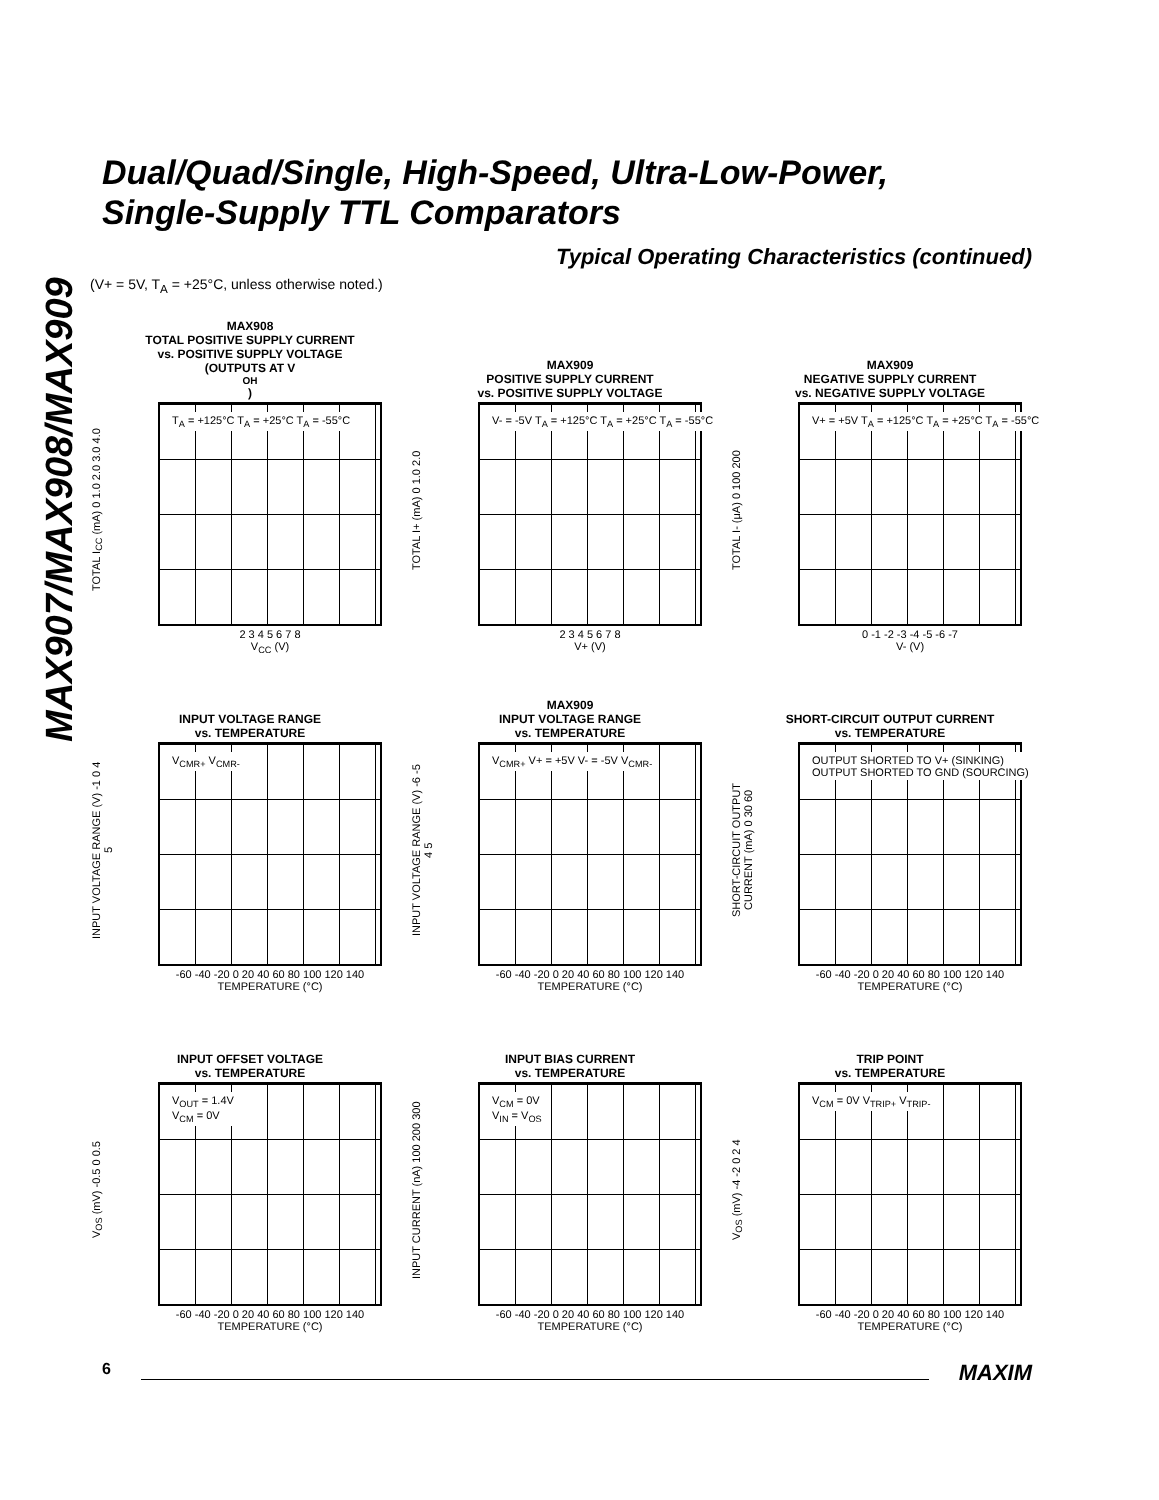MAX907/MAX908/MAX909
Dual/Quad/Single, High-Speed, Ultra-Low-Power,
Single-Supply TTL Comparators
Typical Operating Characteristics (continued)
(V+ = 5V, T<sub>A</sub> = +25°C, unless otherwise noted.)
MAX908
TOTAL POSITIVE SUPPLY CURRENT
vs. POSITIVE SUPPLY VOLTAGE
(OUTPUTS AT V<sub>OH</sub>)
T<sub>A</sub> = +125°C T<sub>A</sub> = +25°C T<sub>A</sub> = -55°C
TOTAL I<sub>CC</sub> (mA) 0 1.0 2.0 3.0 4.0
2 3 4 5 6 7 8
V<sub>CC</sub> (V)
MAX909
POSITIVE SUPPLY CURRENT
vs. POSITIVE SUPPLY VOLTAGE
V- = -5V T<sub>A</sub> = +125°C T<sub>A</sub> = +25°C T<sub>A</sub> = -55°C
TOTAL I+ (mA) 0 1.0 2.0
2 3 4 5 6 7 8
V+ (V)
MAX909
NEGATIVE SUPPLY CURRENT
vs. NEGATIVE SUPPLY VOLTAGE
V+ = +5V T<sub>A</sub> = +125°C T<sub>A</sub> = +25°C T<sub>A</sub> = -55°C
TOTAL I- (μA) 0 100 200
0 -1 -2 -3 -4 -5 -6 -7
V- (V)
INPUT VOLTAGE RANGE
vs. TEMPERATURE
V<sub>CMR+</sub> V<sub>CMR-</sub>
INPUT VOLTAGE RANGE (V) -1 0 4 5
-60 -40 -20 0 20 40 60 80 100 120 140
TEMPERATURE (°C)
MAX909
INPUT VOLTAGE RANGE
vs. TEMPERATURE
V<sub>CMR+</sub> V+ = +5V V- = -5V V<sub>CMR-</sub>
INPUT VOLTAGE RANGE (V) -6 -5 4 5
-60 -40 -20 0 20 40 60 80 100 120 140
TEMPERATURE (°C)
SHORT-CIRCUIT OUTPUT CURRENT
vs. TEMPERATURE
OUTPUT SHORTED TO V+ (SINKING) OUTPUT SHORTED TO GND (SOURCING)
SHORT-CIRCUIT OUTPUT CURRENT (mA) 0 30 60
-60 -40 -20 0 20 40 60 80 100 120 140
TEMPERATURE (°C)
INPUT OFFSET VOLTAGE
vs. TEMPERATURE
V<sub>OUT</sub> = 1.4V
V<sub>CM</sub> = 0V
V<sub>OS</sub> (mV) -0.5 0 0.5
-60 -40 -20 0 20 40 60 80 100 120 140
TEMPERATURE (°C)
INPUT BIAS CURRENT
vs. TEMPERATURE
V<sub>CM</sub> = 0V
V<sub>IN</sub> = V<sub>OS</sub>
INPUT CURRENT (nA) 100 200 300
-60 -40 -20 0 20 40 60 80 100 120 140
TEMPERATURE (°C)
TRIP POINT
vs. TEMPERATURE
V<sub>CM</sub> = 0V V<sub>TRIP+</sub> V<sub>TRIP-</sub>
V<sub>OS</sub> (mV) -4 -2 0 2 4
-60 -40 -20 0 20 40 60 80 100 120 140
TEMPERATURE (°C)
6 MAXIM